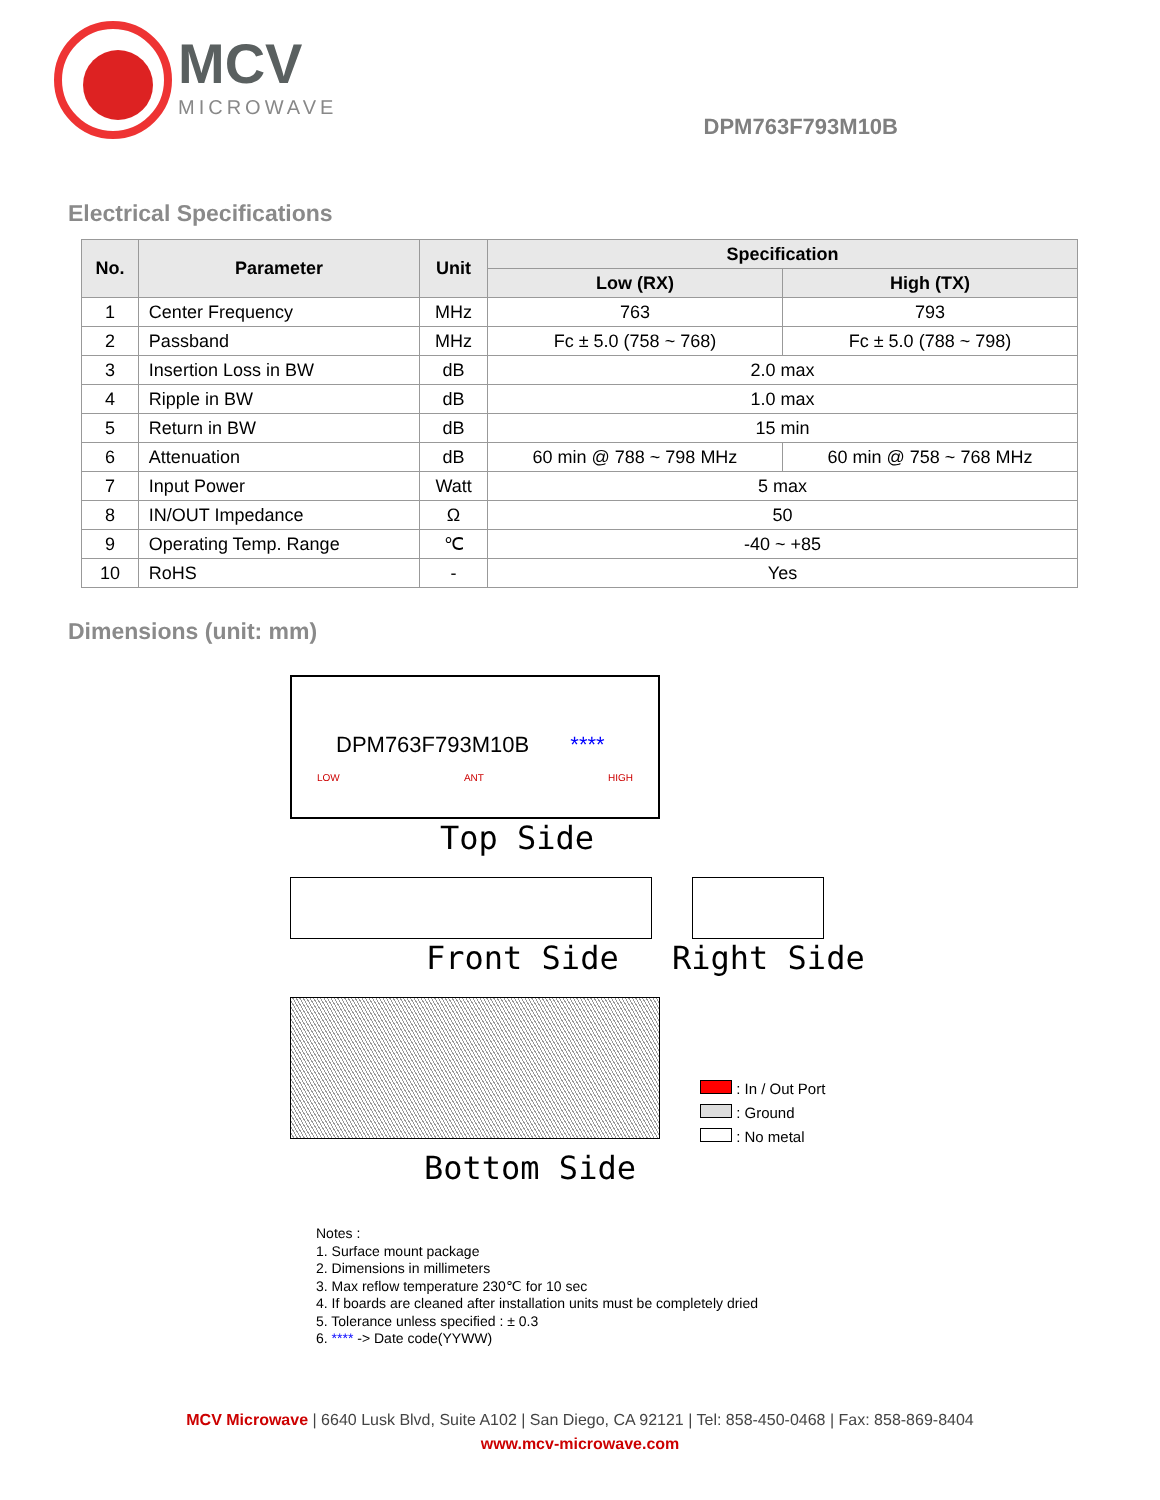MCV
MICROWAVE
DPM763F793M10B
Electrical Specifications
| No. | Parameter | Unit | Specification | |
| --- | --- | --- | --- | --- |
| | | | Low (RX) | High (TX) |
| 1 | Center Frequency | MHz | 763 | 793 |
| 2 | Passband | MHz | Fc ± 5.0 (758 ~ 768) | Fc ± 5.0 (788 ~ 798) |
| 3 | Insertion Loss in BW | dB | 2.0 max | |
| 4 | Ripple in BW | dB | 1.0 max | |
| 5 | Return in BW | dB | 15 min | |
| 6 | Attenuation | dB | 60 min @ 788 ~ 798 MHz | 60 min @ 758 ~ 768 MHz |
| 7 | Input Power | Watt | 5 max | |
| 8 | IN/OUT Impedance | Ω | 50 | |
| 9 | Operating Temp. Range | ℃ | -40 ~ +85 | |
| 10 | RoHS | - | Yes | |
Dimensions (unit: mm)
DPM763F793M10B ****
LOW ANT HIGH
Top Side
Front Side Right Side
: In / Out Port
: Ground
: No metal
Bottom Side
Notes :
1. Surface mount package
2. Dimensions in millimeters
3. Max reflow temperature 230℃ for 10 sec
4. If boards are cleaned after installation units must be completely dried
5. Tolerance unless specified : ± 0.3
6. **** -> Date code(YYWW)
MCV Microwave | 6640 Lusk Blvd, Suite A102 | San Diego, CA 92121 | Tel: 858-450-0468 | Fax: 858-869-8404
www.mcv-microwave.com